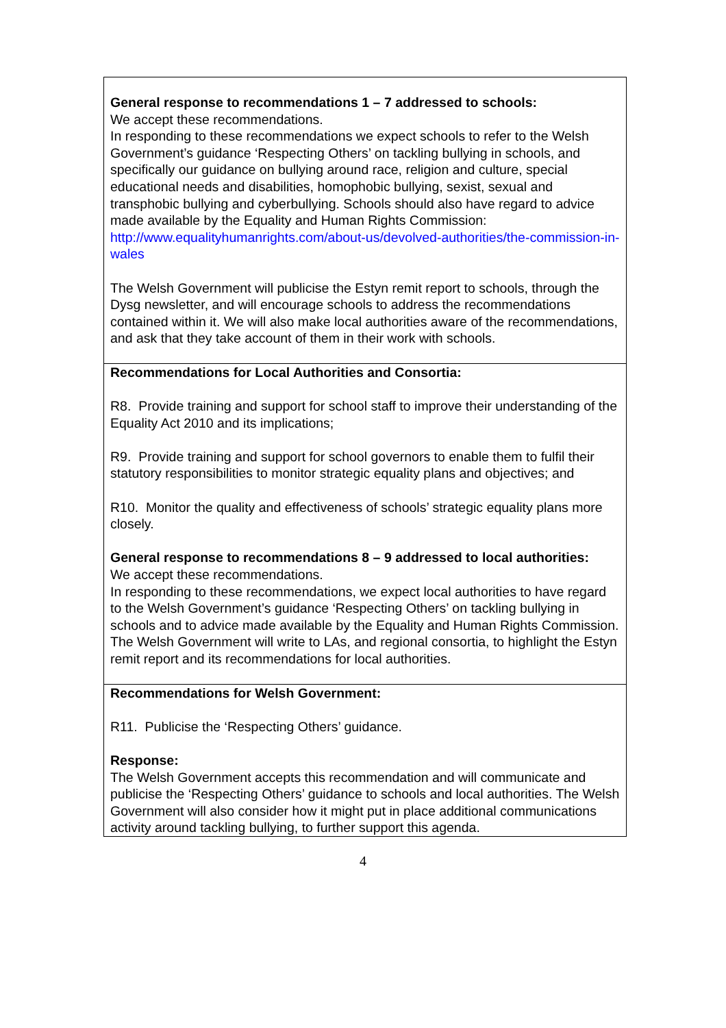| General response to recommendations 1 – 7 addressed to schools: We accept these recommendations. In responding to these recommendations we expect schools to refer to the Welsh Government’s guidance ‘Respecting Others’ on tackling bullying in schools, and specifically our guidance on bullying around race, religion and culture, special educational needs and disabilities, homophobic bullying, sexist, sexual and transphobic bullying and cyberbullying. Schools should also have regard to advice made available by the Equality and Human Rights Commission: http://www.equalityhumanrights.com/about-us/devolved-authorities/the-commission-in-wales The Welsh Government will publicise the Estyn remit report to schools, through the Dysg newsletter, and will encourage schools to address the recommendations contained within it. We will also make local authorities aware of the recommendations, and ask that they take account of them in their work with schools. |
| Recommendations for Local Authorities and Consortia: R8. Provide training and support for school staff to improve their understanding of the Equality Act 2010 and its implications; R9. Provide training and support for school governors to enable them to fulfil their statutory responsibilities to monitor strategic equality plans and objectives; and R10. Monitor the quality and effectiveness of schools’ strategic equality plans more closely. General response to recommendations 8 – 9 addressed to local authorities: We accept these recommendations. In responding to these recommendations, we expect local authorities to have regard to the Welsh Government’s guidance ‘Respecting Others’ on tackling bullying in schools and to advice made available by the Equality and Human Rights Commission. The Welsh Government will write to LAs, and regional consortia, to highlight the Estyn remit report and its recommendations for local authorities. |
| Recommendations for Welsh Government: R11. Publicise the ‘Respecting Others’ guidance. Response: The Welsh Government accepts this recommendation and will communicate and publicise the ‘Respecting Others’ guidance to schools and local authorities. The Welsh Government will also consider how it might put in place additional communications activity around tackling bullying, to further support this agenda. |
4